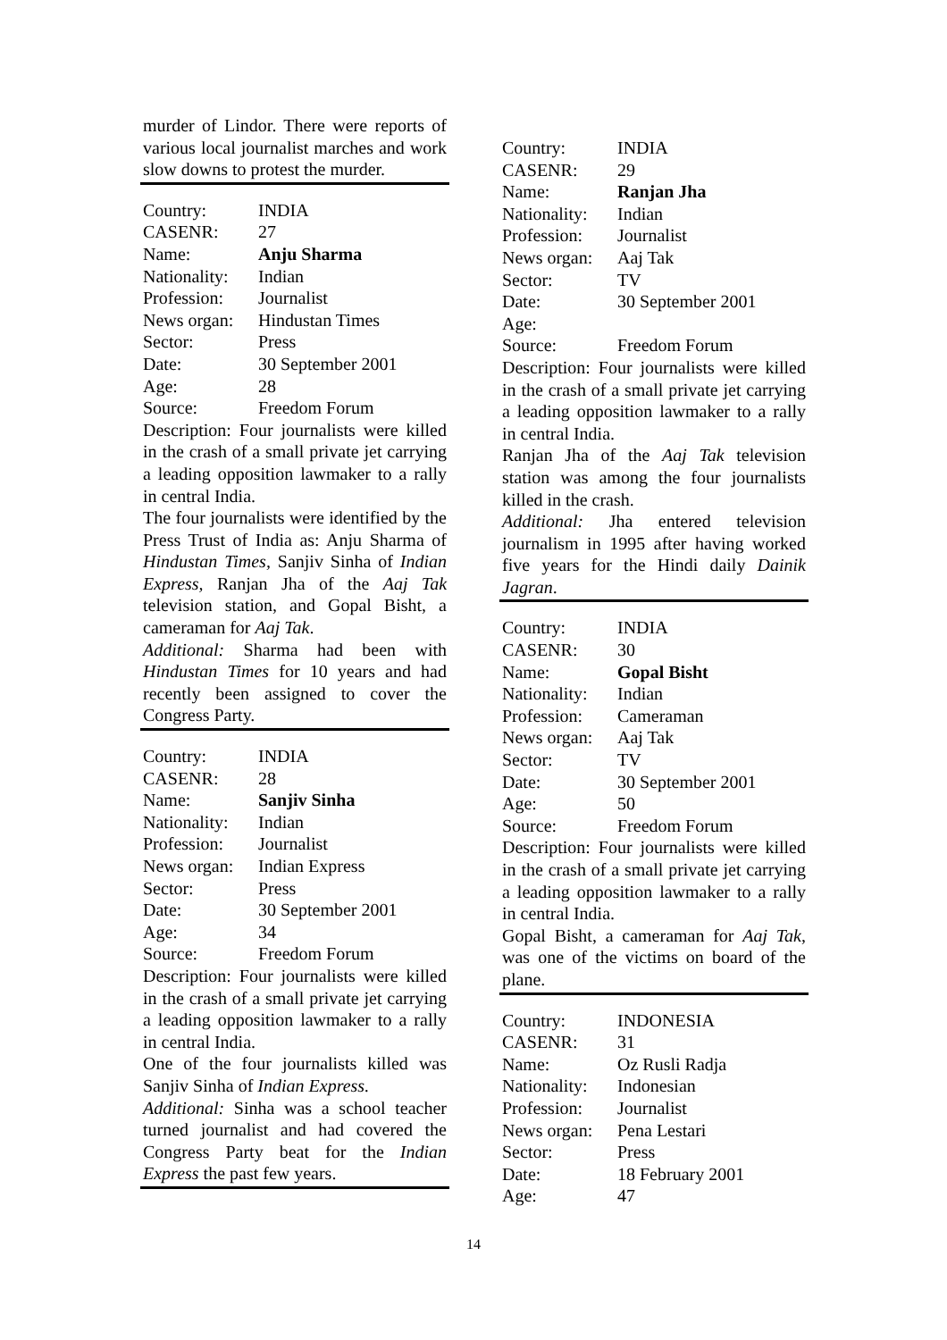murder of Lindor. There were reports of various local journalist marches and work slow downs to protest the murder.
| Country: | INDIA |
| CASENR: | 27 |
| Name: | Anju Sharma |
| Nationality: | Indian |
| Profession: | Journalist |
| News organ: | Hindustan Times |
| Sector: | Press |
| Date: | 30 September 2001 |
| Age: | 28 |
| Source: | Freedom Forum |
Description: Four journalists were killed in the crash of a small private jet carrying a leading opposition lawmaker to a rally in central India.
The four journalists were identified by the Press Trust of India as: Anju Sharma of Hindustan Times, Sanjiv Sinha of Indian Express, Ranjan Jha of the Aaj Tak television station, and Gopal Bisht, a cameraman for Aaj Tak.
Additional: Sharma had been with Hindustan Times for 10 years and had recently been assigned to cover the Congress Party.
| Country: | INDIA |
| CASENR: | 28 |
| Name: | Sanjiv Sinha |
| Nationality: | Indian |
| Profession: | Journalist |
| News organ: | Indian Express |
| Sector: | Press |
| Date: | 30 September 2001 |
| Age: | 34 |
| Source: | Freedom Forum |
Description: Four journalists were killed in the crash of a small private jet carrying a leading opposition lawmaker to a rally in central India.
One of the four journalists killed was Sanjiv Sinha of Indian Express.
Additional: Sinha was a school teacher turned journalist and had covered the Congress Party beat for the Indian Express the past few years.
| Country: | INDIA |
| CASENR: | 29 |
| Name: | Ranjan Jha |
| Nationality: | Indian |
| Profession: | Journalist |
| News organ: | Aaj Tak |
| Sector: | TV |
| Date: | 30 September 2001 |
| Age: | |
| Source: | Freedom Forum |
Description: Four journalists were killed in the crash of a small private jet carrying a leading opposition lawmaker to a rally in central India.
Ranjan Jha of the Aaj Tak television station was among the four journalists killed in the crash.
Additional: Jha entered television journalism in 1995 after having worked five years for the Hindi daily Dainik Jagran.
| Country: | INDIA |
| CASENR: | 30 |
| Name: | Gopal Bisht |
| Nationality: | Indian |
| Profession: | Cameraman |
| News organ: | Aaj Tak |
| Sector: | TV |
| Date: | 30 September 2001 |
| Age: | 50 |
| Source: | Freedom Forum |
Description: Four journalists were killed in the crash of a small private jet carrying a leading opposition lawmaker to a rally in central India.
Gopal Bisht, a cameraman for Aaj Tak, was one of the victims on board of the plane.
| Country: | INDONESIA |
| CASENR: | 31 |
| Name: | Oz Rusli Radja |
| Nationality: | Indonesian |
| Profession: | Journalist |
| News organ: | Pena Lestari |
| Sector: | Press |
| Date: | 18 February 2001 |
| Age: | 47 |
14